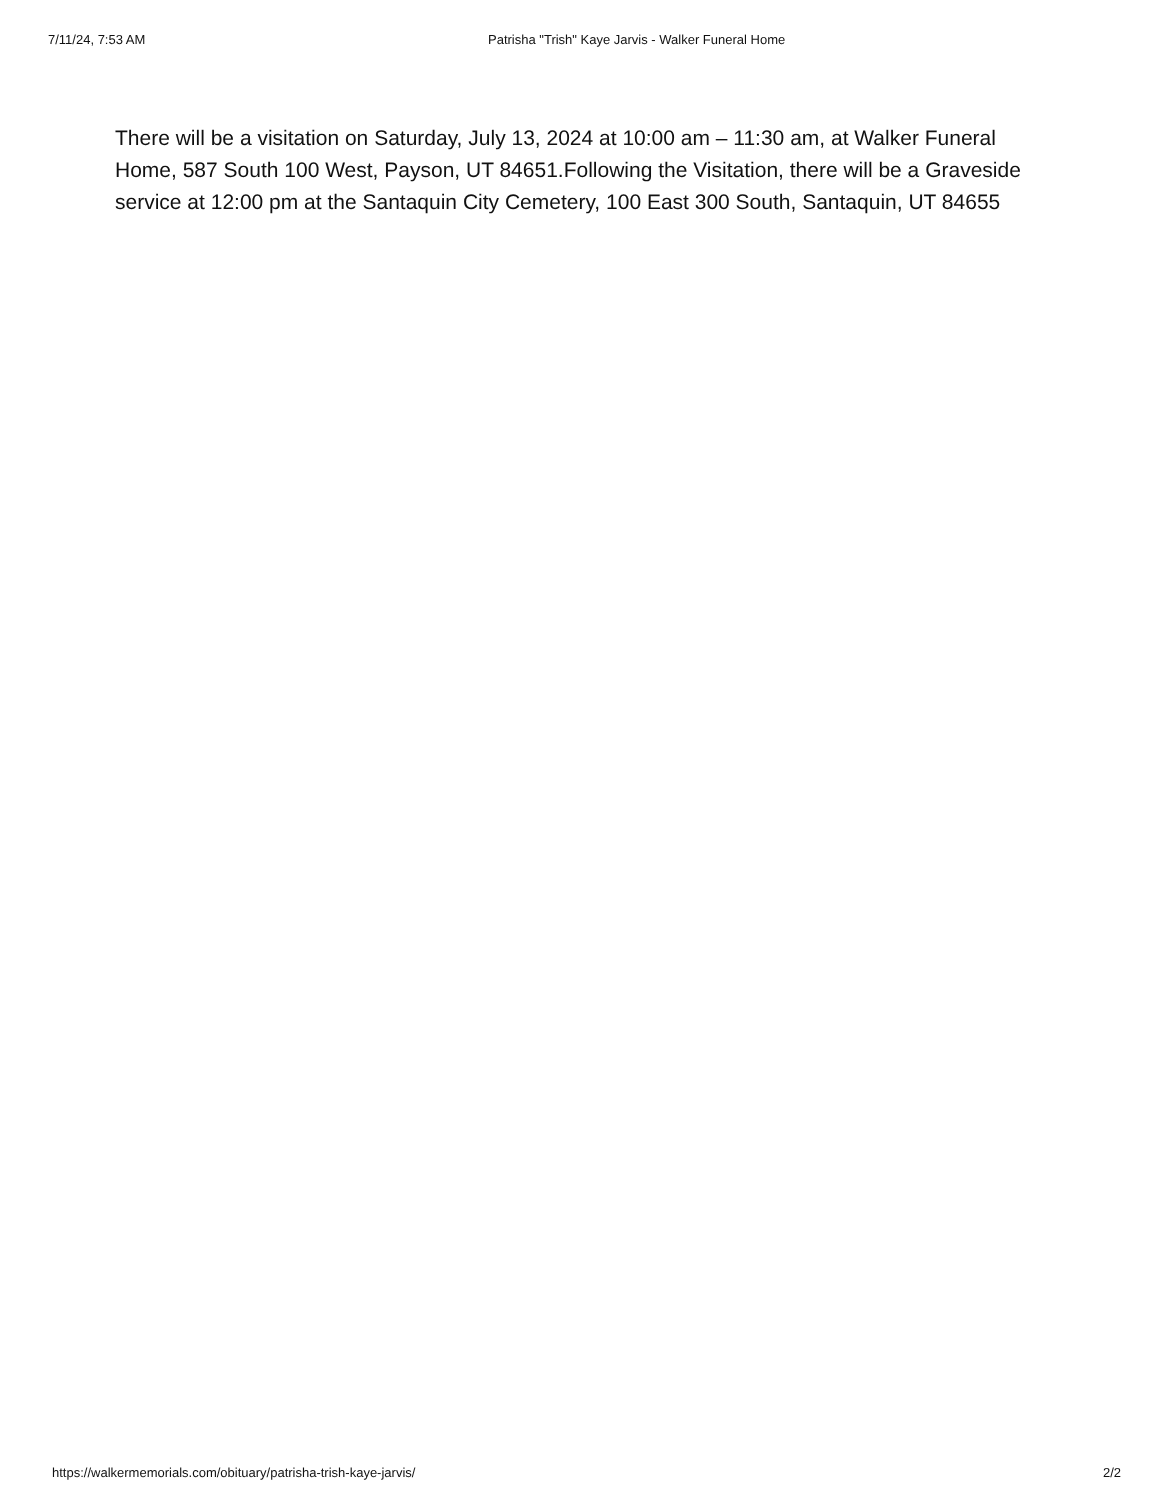7/11/24, 7:53 AM Patrisha "Trish" Kaye Jarvis - Walker Funeral Home
There will be a visitation on Saturday, July 13, 2024 at 10:00 am – 11:30 am, at Walker Funeral Home, 587 South 100 West, Payson, UT 84651.Following the Visitation, there will be a Graveside service at 12:00 pm at the Santaquin City Cemetery, 100 East 300 South, Santaquin, UT 84655
https://walkermemorials.com/obituary/patrisha-trish-kaye-jarvis/ 2/2